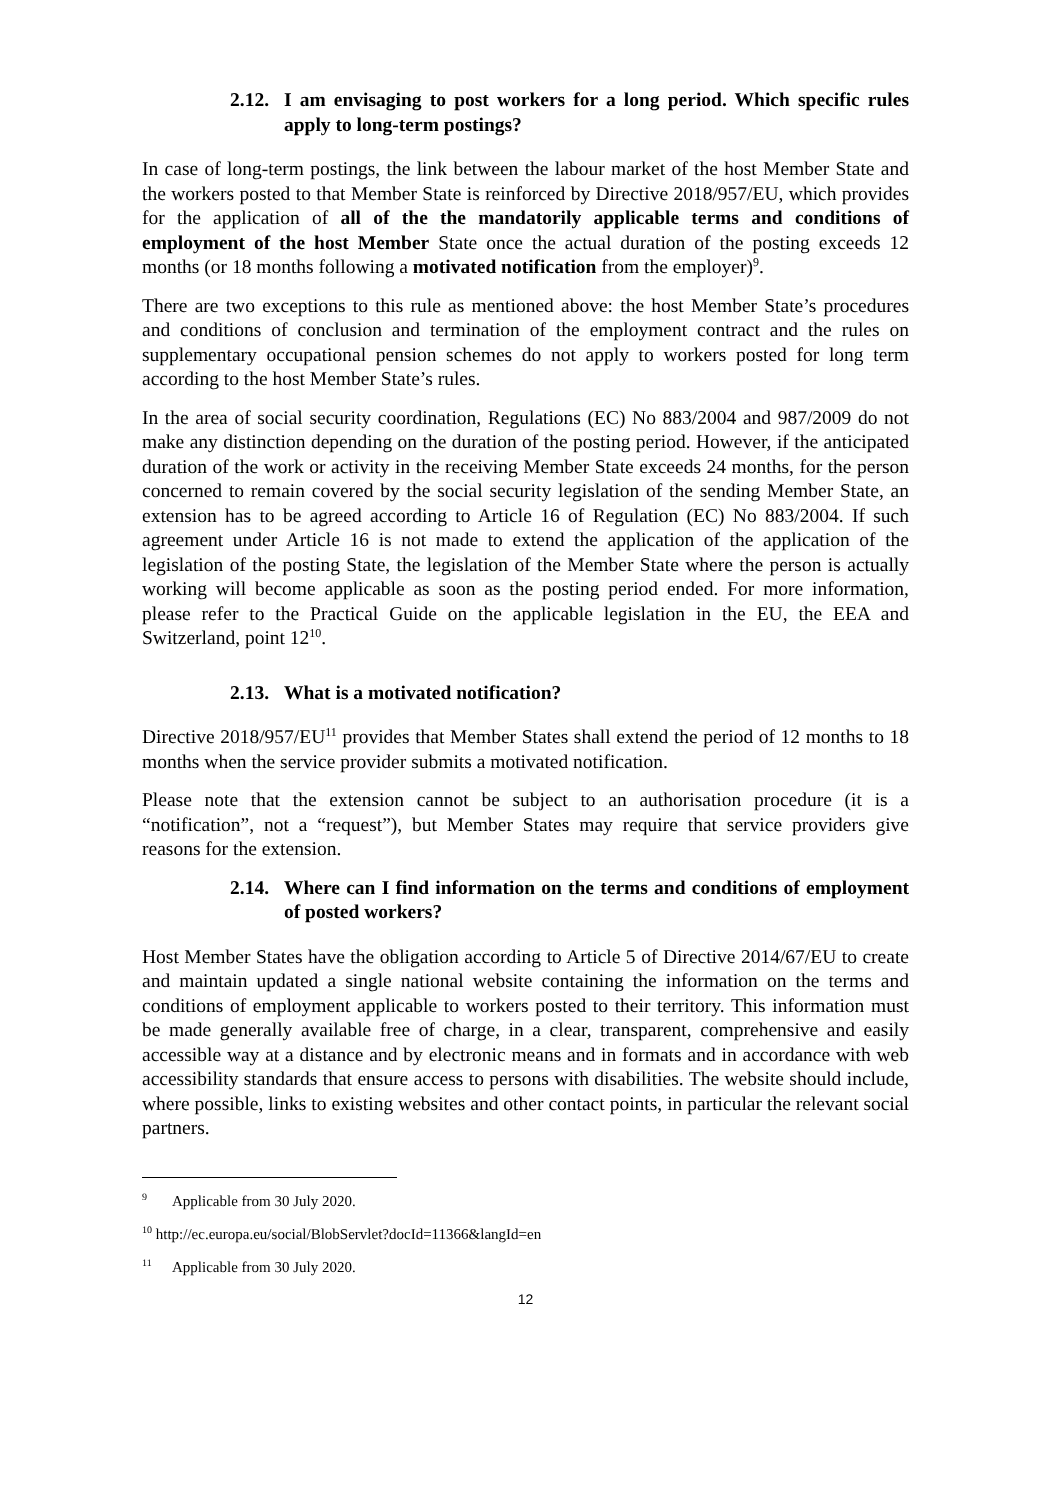2.12. I am envisaging to post workers for a long period. Which specific rules apply to long-term postings?
In case of long-term postings, the link between the labour market of the host Member State and the workers posted to that Member State is reinforced by Directive 2018/957/EU, which provides for the application of all of the the mandatorily applicable terms and conditions of employment of the host Member State once the actual duration of the posting exceeds 12 months (or 18 months following a motivated notification from the employer)<sup>9</sup>.
There are two exceptions to this rule as mentioned above: the host Member State’s procedures and conditions of conclusion and termination of the employment contract and the rules on supplementary occupational pension schemes do not apply to workers posted for long term according to the host Member State’s rules.
In the area of social security coordination, Regulations (EC) No 883/2004 and 987/2009 do not make any distinction depending on the duration of the posting period. However, if the anticipated duration of the work or activity in the receiving Member State exceeds 24 months, for the person concerned to remain covered by the social security legislation of the sending Member State, an extension has to be agreed according to Article 16 of Regulation (EC) No 883/2004. If such agreement under Article 16 is not made to extend the application of the application of the legislation of the posting State, the legislation of the Member State where the person is actually working will become applicable as soon as the posting period ended. For more information, please refer to the Practical Guide on the applicable legislation in the EU, the EEA and Switzerland, point 12<sup>10</sup>.
2.13. What is a motivated notification?
Directive 2018/957/EU<sup>11</sup> provides that Member States shall extend the period of 12 months to 18 months when the service provider submits a motivated notification.
Please note that the extension cannot be subject to an authorisation procedure (it is a “notification”, not a “request”), but Member States may require that service providers give reasons for the extension.
2.14. Where can I find information on the terms and conditions of employment of posted workers?
Host Member States have the obligation according to Article 5 of Directive 2014/67/EU to create and maintain updated a single national website containing the information on the terms and conditions of employment applicable to workers posted to their territory. This information must be made generally available free of charge, in a clear, transparent, comprehensive and easily accessible way at a distance and by electronic means and in formats and in accordance with web accessibility standards that ensure access to persons with disabilities. The website should include, where possible, links to existing websites and other contact points, in particular the relevant social partners.
<sup>9</sup> Applicable from 30 July 2020.
<sup>10</sup> http://ec.europa.eu/social/BlobServlet?docId=11366&langId=en
<sup>11</sup> Applicable from 30 July 2020.
12